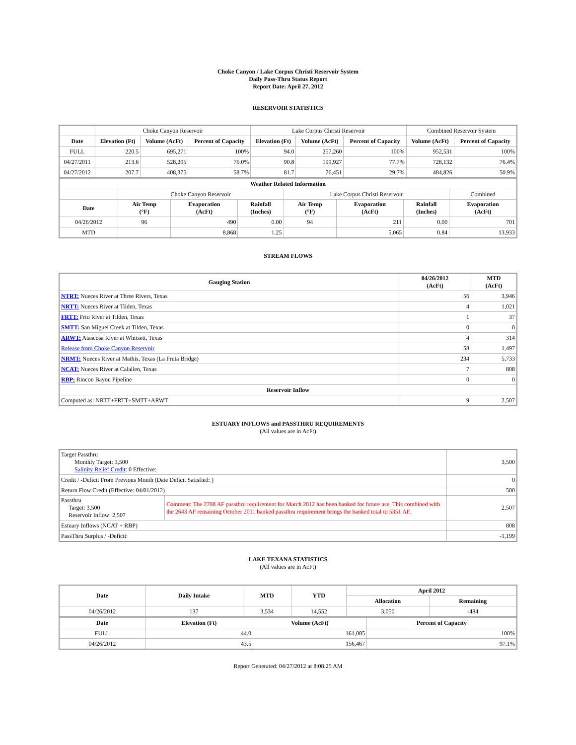Choke Canyon / Lake Corpus Christi Reservoir System
Daily Pass-Thru Status Report
Report Date: April 27, 2012
RESERVOIR STATISTICS
| | Choke Canyon Reservoir | | | Lake Corpus Christi Reservoir | | | Combined Reservoir System | |
| Date | Elevation (Ft) | Volume (AcFt) | Percent of Capacity | Elevation (Ft) | Volume (AcFt) | Percent of Capacity | Volume (AcFt) | Percent of Capacity |
| FULL | 220.5 | 695,271 | 100% | 94.0 | 257,260 | 100% | 952,531 | 100% |
| 04/27/2011 | 213.6 | 528,205 | 76.0% | 90.8 | 199,927 | 77.7% | 728,132 | 76.4% |
| 04/27/2012 | 207.7 | 408,375 | 58.7% | 81.7 | 76,451 | 29.7% | 484,826 | 50.9% |
| Weather Related Information | | | | | | | |
| --- | --- | --- | --- | --- | --- | --- | --- |
| | Choke Canyon Reservoir | | | Lake Corpus Christi Reservoir | | | Combined |
| Date | Air Temp (°F) | Evaporation (AcFt) | Rainfall (Inches) | Air Temp (°F) | Evaporation (AcFt) | Rainfall (Inches) | Evaporation (AcFt) |
| 04/26/2012 | 96 | 490 | 0.00 | 94 | 211 | 0.00 | 701 |
| MTD | | 8,868 | 1.25 | | 5,065 | 0.84 | 13,933 |
STREAM FLOWS
| Gauging Station | 04/26/2012 (AcFt) | MTD (AcFt) |
| --- | --- | --- |
| NTRT: Nueces River at Three Rivers, Texas | 56 | 3,946 |
| NRTT: Nueces River at Tilden, Texas | 4 | 1,021 |
| FRTT: Frio River at Tilden, Texas | 1 | 37 |
| SMTT: San Miguel Creek at Tilden, Texas | 0 | 0 |
| ARWT: Atascosa River at Whitsett, Texas | 4 | 314 |
| Release from Choke Canyon Reservoir | 58 | 1,497 |
| NRMT: Nueces River at Mathis, Texas (La Fruta Bridge) | 234 | 5,733 |
| NCAT: Nueces River at Calallen, Texas | 7 | 808 |
| RBP: Rincon Bayou Pipeline | 0 | 0 |
| Reservoir Inflow | | |
| Computed as: NRTT+FRTT+SMTT+ARWT | 9 | 2,507 |
ESTUARY INFLOWS and PASSTHRU REQUIREMENTS
(All values are in AcFt)
| Target Passthru Monthly Target: 3,500 Salinity Relief Credit : 0 Effective: | | 3,500 |
| Credit / -Deficit From Previous Month (Date Deficit Satisfied: ) | | 0 |
| Return Flow Credit (Effective: 04/01/2012) | | 500 |
| Passthru Target: 3,500 Reservoir Inflow: 2,507 | Comment: The 2708 AF passthru requirement for March 2012 has been banked for future use. This combined with the 2643 AF remaining October 2011 banked passthru requirement brings the banked total to 5351 AF. | 2,507 |
| Estuary Inflows (NCAT + RBP) | | 808 |
| PassThru Surplus / -Deficit: | | -1,199 |
LAKE TEXANA STATISTICS
(All values are in AcFt)
| Date | Daily Intake | MTD | YTD | April 2012 | |
| --- | --- | --- | --- | --- | --- |
| | | | | Allocation | Remaining |
| 04/26/2012 | 137 | 3,534 | 14,552 | 3,050 | -484 |
| Date | Elevation (Ft) | Volume (AcFt) | Percent of Capacity |
| --- | --- | --- | --- |
| FULL | 44.0 | 161,085 | 100% |
| 04/26/2012 | 43.5 | 156,467 | 97.1% |
Report Generated: 04/27/2012 at 8:08:25 AM